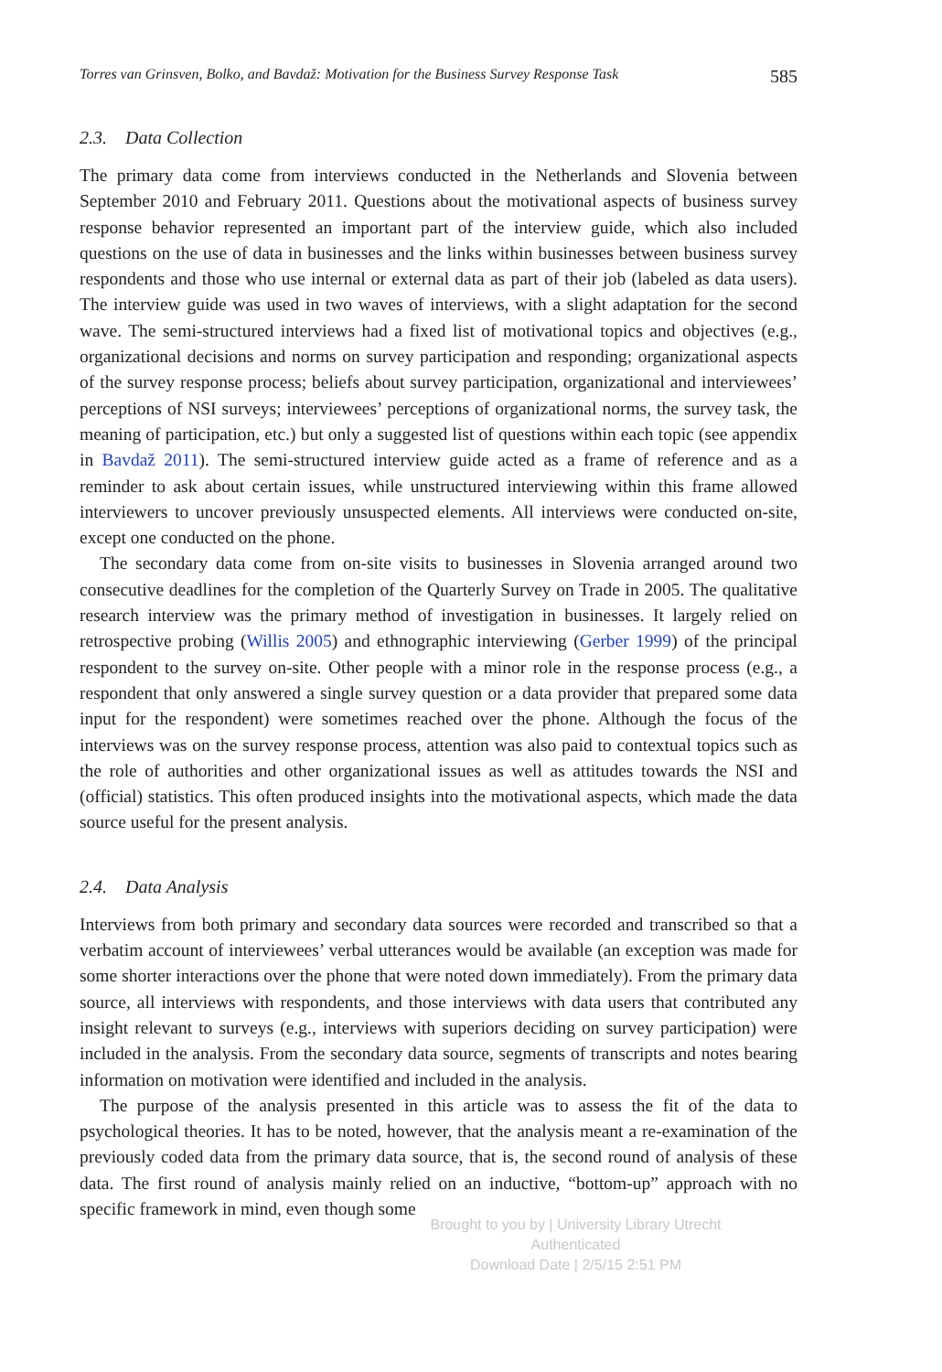Torres van Grinsven, Bolko, and Bavdaž: Motivation for the Business Survey Response Task 585
2.3. Data Collection
The primary data come from interviews conducted in the Netherlands and Slovenia between September 2010 and February 2011. Questions about the motivational aspects of business survey response behavior represented an important part of the interview guide, which also included questions on the use of data in businesses and the links within businesses between business survey respondents and those who use internal or external data as part of their job (labeled as data users). The interview guide was used in two waves of interviews, with a slight adaptation for the second wave. The semi-structured interviews had a fixed list of motivational topics and objectives (e.g., organizational decisions and norms on survey participation and responding; organizational aspects of the survey response process; beliefs about survey participation, organizational and interviewees’ perceptions of NSI surveys; interviewees’ perceptions of organizational norms, the survey task, the meaning of participation, etc.) but only a suggested list of questions within each topic (see appendix in Bavdaž 2011). The semi-structured interview guide acted as a frame of reference and as a reminder to ask about certain issues, while unstructured interviewing within this frame allowed interviewers to uncover previously unsuspected elements. All interviews were conducted on-site, except one conducted on the phone.
The secondary data come from on-site visits to businesses in Slovenia arranged around two consecutive deadlines for the completion of the Quarterly Survey on Trade in 2005. The qualitative research interview was the primary method of investigation in businesses. It largely relied on retrospective probing (Willis 2005) and ethnographic interviewing (Gerber 1999) of the principal respondent to the survey on-site. Other people with a minor role in the response process (e.g., a respondent that only answered a single survey question or a data provider that prepared some data input for the respondent) were sometimes reached over the phone. Although the focus of the interviews was on the survey response process, attention was also paid to contextual topics such as the role of authorities and other organizational issues as well as attitudes towards the NSI and (official) statistics. This often produced insights into the motivational aspects, which made the data source useful for the present analysis.
2.4. Data Analysis
Interviews from both primary and secondary data sources were recorded and transcribed so that a verbatim account of interviewees’ verbal utterances would be available (an exception was made for some shorter interactions over the phone that were noted down immediately). From the primary data source, all interviews with respondents, and those interviews with data users that contributed any insight relevant to surveys (e.g., interviews with superiors deciding on survey participation) were included in the analysis. From the secondary data source, segments of transcripts and notes bearing information on motivation were identified and included in the analysis.
The purpose of the analysis presented in this article was to assess the fit of the data to psychological theories. It has to be noted, however, that the analysis meant a re-examination of the previously coded data from the primary data source, that is, the second round of analysis of these data. The first round of analysis mainly relied on an inductive, “bottom-up” approach with no specific framework in mind, even though some
Brought to you by | University Library Utrecht
Authenticated
Download Date | 2/5/15 2:51 PM